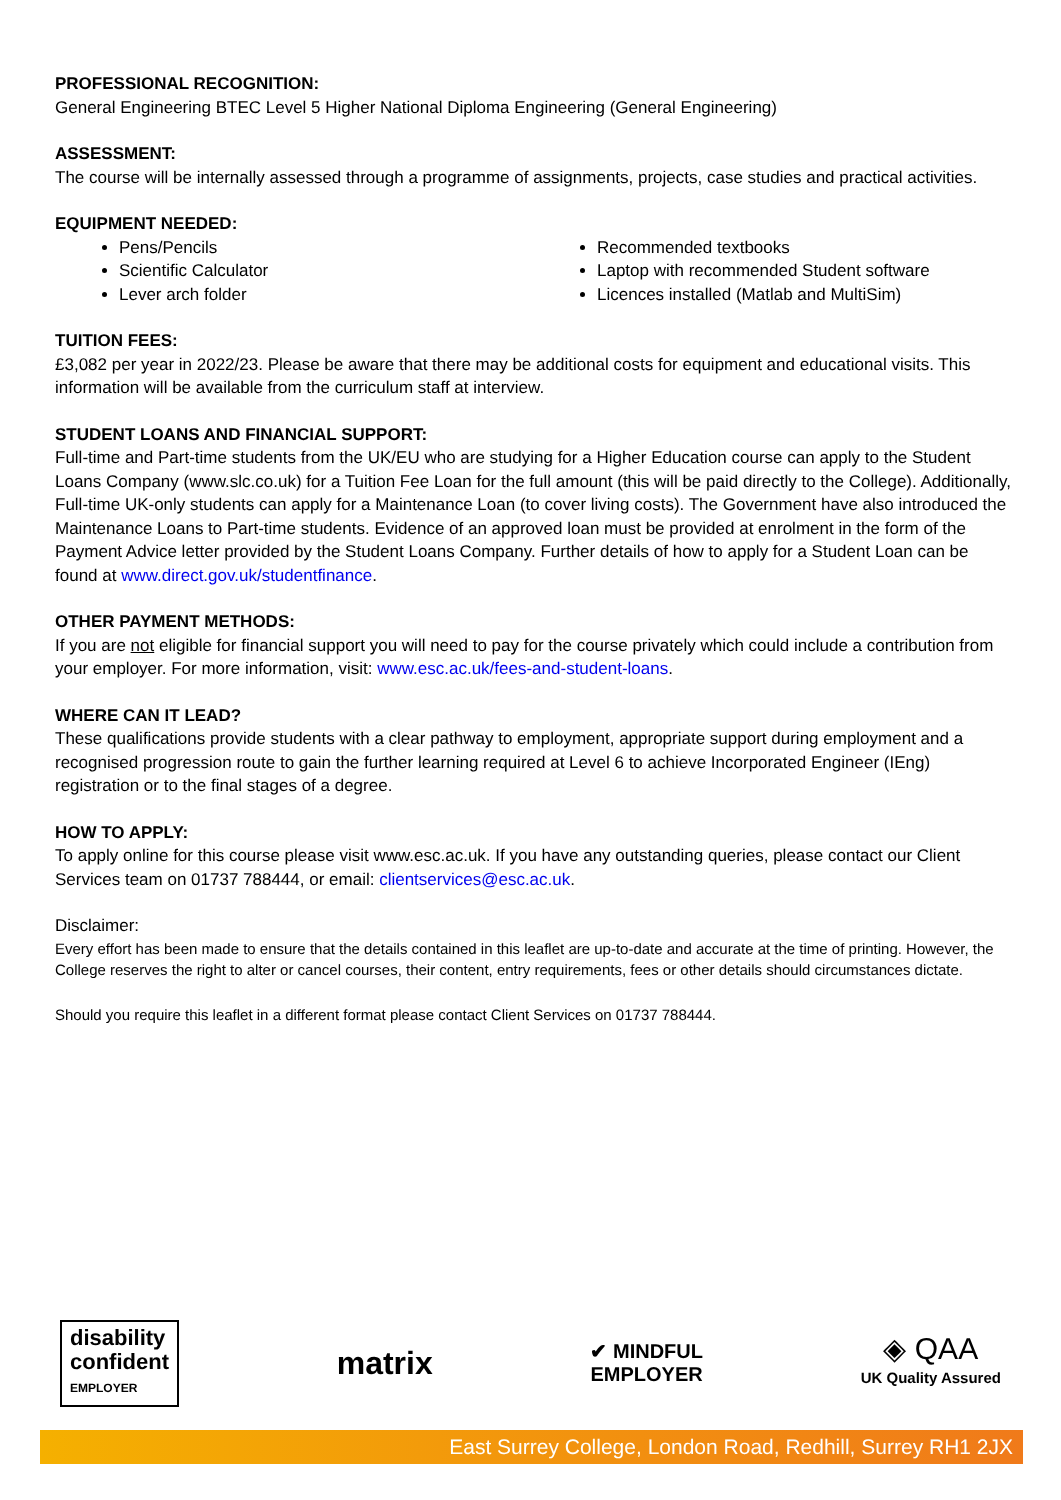PROFESSIONAL RECOGNITION:
General Engineering BTEC Level 5 Higher National Diploma Engineering (General Engineering)
ASSESSMENT:
The course will be internally assessed through a programme of assignments, projects, case studies and practical activities.
EQUIPMENT NEEDED:
Pens/Pencils
Scientific Calculator
Lever arch folder
Recommended textbooks
Laptop with recommended Student software
Licences installed (Matlab and MultiSim)
TUITION FEES:
£3,082 per year in 2022/23. Please be aware that there may be additional costs for equipment and educational visits. This information will be available from the curriculum staff at interview.
STUDENT LOANS AND FINANCIAL SUPPORT:
Full-time and Part-time students from the UK/EU who are studying for a Higher Education course can apply to the Student Loans Company (www.slc.co.uk) for a Tuition Fee Loan for the full amount (this will be paid directly to the College). Additionally, Full-time UK-only students can apply for a Maintenance Loan (to cover living costs). The Government have also introduced the Maintenance Loans to Part-time students. Evidence of an approved loan must be provided at enrolment in the form of the Payment Advice letter provided by the Student Loans Company. Further details of how to apply for a Student Loan can be found at www.direct.gov.uk/studentfinance.
OTHER PAYMENT METHODS:
If you are not eligible for financial support you will need to pay for the course privately which could include a contribution from your employer. For more information, visit: www.esc.ac.uk/fees-and-student-loans.
WHERE CAN IT LEAD?
These qualifications provide students with a clear pathway to employment, appropriate support during employment and a recognised progression route to gain the further learning required at Level 6 to achieve Incorporated Engineer (IEng) registration or to the final stages of a degree.
HOW TO APPLY:
To apply online for this course please visit www.esc.ac.uk. If you have any outstanding queries, please contact our Client Services team on 01737 788444, or email: clientservices@esc.ac.uk.
Disclaimer:
Every effort has been made to ensure that the details contained in this leaflet are up-to-date and accurate at the time of printing. However, the College reserves the right to alter or cancel courses, their content, entry requirements, fees or other details should circumstances dictate.
Should you require this leaflet in a different format please contact Client Services on 01737 788444.
disability
confident
EMPLOYER
matrix
✔ MINDFUL
EMPLOYER
◈ QAA
UK Quality Assured
East Surrey College, London Road, Redhill, Surrey RH1 2JX